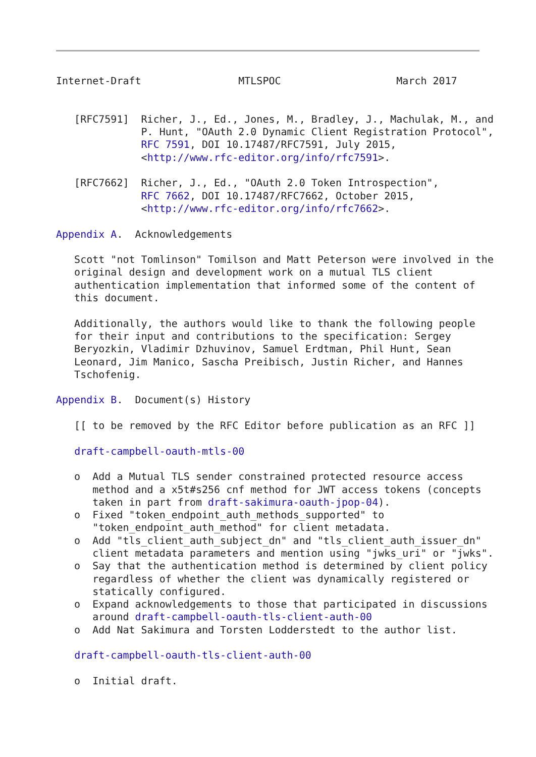Internet-Draft                MTLSPOC                   March 2017


   [RFC7591]  Richer, J., Ed., Jones, M., Bradley, J., Machulak, M., and
              P. Hunt, "OAuth 2.0 Dynamic Client Registration Protocol",
              RFC 7591, DOI 10.17487/RFC7591, July 2015,
              <http://www.rfc-editor.org/info/rfc7591>.

   [RFC7662]  Richer, J., Ed., "OAuth 2.0 Token Introspection",
              RFC 7662, DOI 10.17487/RFC7662, October 2015,
              <http://www.rfc-editor.org/info/rfc7662>.

Appendix A.  Acknowledgements

   Scott "not Tomlinson" Tomilson and Matt Peterson were involved in the
   original design and development work on a mutual TLS client
   authentication implementation that informed some of the content of
   this document.

   Additionally, the authors would like to thank the following people
   for their input and contributions to the specification: Sergey
   Beryozkin, Vladimir Dzhuvinov, Samuel Erdtman, Phil Hunt, Sean
   Leonard, Jim Manico, Sascha Preibisch, Justin Richer, and Hannes
   Tschofenig.

Appendix B.  Document(s) History

   [[ to be removed by the RFC Editor before publication as an RFC ]]

   draft-campbell-oauth-mtls-00

   o  Add a Mutual TLS sender constrained protected resource access
      method and a x5t#s256 cnf method for JWT access tokens (concepts
      taken in part from draft-sakimura-oauth-jpop-04).
   o  Fixed "token_endpoint_auth_methods_supported" to
      "token_endpoint_auth_method" for client metadata.
   o  Add "tls_client_auth_subject_dn" and "tls_client_auth_issuer_dn"
      client metadata parameters and mention using "jwks_uri" or "jwks".
   o  Say that the authentication method is determined by client policy
      regardless of whether the client was dynamically registered or
      statically configured.
   o  Expand acknowledgements to those that participated in discussions
      around draft-campbell-oauth-tls-client-auth-00
   o  Add Nat Sakimura and Torsten Lodderstedt to the author list.

   draft-campbell-oauth-tls-client-auth-00

   o  Initial draft.